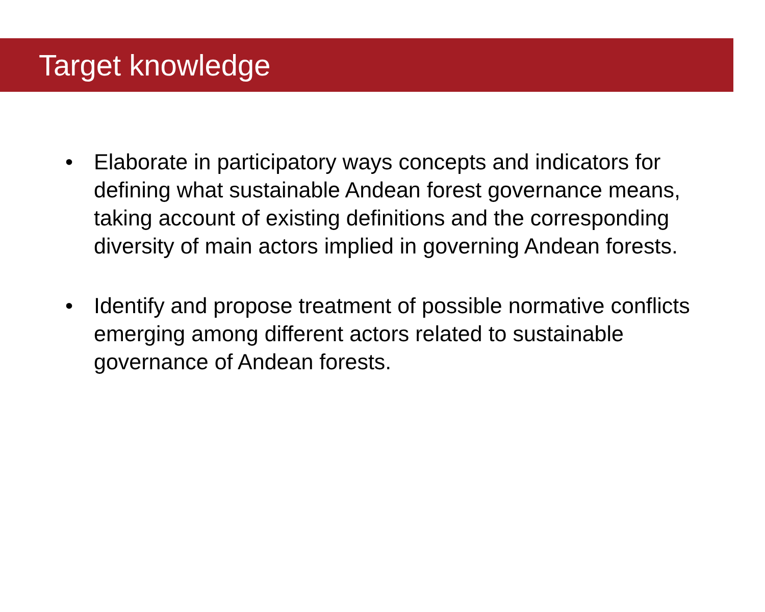Target knowledge
• Elaborate in participatory ways concepts and indicators for defining what sustainable Andean forest governance means, taking account of existing definitions and the corresponding diversity of main actors implied in governing Andean forests.
• Identify and propose treatment of possible normative conflicts emerging among different actors related to sustainable governance of Andean forests.